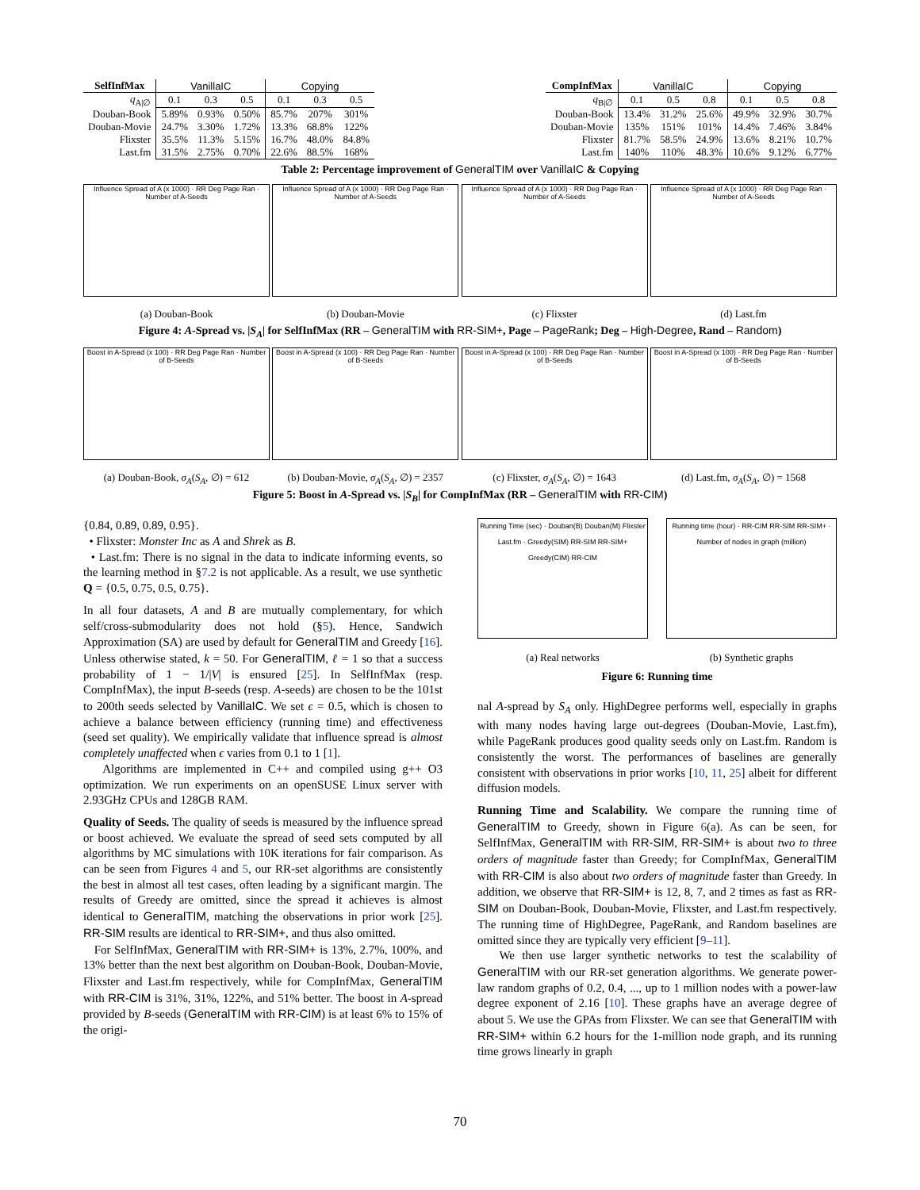| SelfInfMax | VanillaIC | | | Copying | | |
| --- | --- | --- | --- | --- | --- | --- |
| q<sub>A/∅</sub> | 0.1 | 0.3 | 0.5 | 0.1 | 0.3 | 0.5 |
| Douban-Book | 5.89% | 0.93% | 0.50% | 85.7% | 207% | 301% |
| Douban-Movie | 24.7% | 3.30% | 1.72% | 13.3% | 68.8% | 122% |
| Flixster | 35.5% | 11.3% | 5.15% | 16.7% | 48.0% | 84.8% |
| Last.fm | 31.5% | 2.75% | 0.70% | 22.6% | 88.5% | 168% |
| CompInfMax | VanillaIC | | | Copying | | |
| --- | --- | --- | --- | --- | --- | --- |
| q<sub>B/∅</sub> | 0.1 | 0.5 | 0.8 | 0.1 | 0.5 | 0.8 |
| Douban-Book | 13.4% | 31.2% | 25.6% | 49.9% | 32.9% | 30.7% |
| Douban-Movie | 135% | 151% | 101% | 14.4% | 7.46% | 3.84% |
| Flixster | 81.7% | 58.5% | 24.9% | 13.6% | 8.21% | 10.7% |
| Last.fm | 140% | 110% | 48.3% | 10.6% | 9.12% | 6.77% |
Table 2: Percentage improvement of GeneralTIM over VanillaIC & Copying
Influence Spread of A (x 1000) · RR Deg Page Ran · Number of A-Seeds
(a) Douban-Book
Influence Spread of A (x 1000) · RR Deg Page Ran · Number of A-Seeds
(b) Douban-Movie
Influence Spread of A (x 1000) · RR Deg Page Ran · Number of A-Seeds
(c) Flixster
Influence Spread of A (x 1000) · RR Deg Page Ran · Number of A-Seeds
(d) Last.fm
Figure 4: A-Spread vs. |S<sub>A</sub>| for SelfInfMax (RR – GeneralTIM with RR-SIM+, Page – PageRank; Deg – High-Degree, Rand – Random)
Boost in A-Spread (x 100) · RR Deg Page Ran · Number of B-Seeds
(a) Douban-Book, σ<sub>A</sub>(S<sub>A</sub>, ∅) = 612
Boost in A-Spread (x 100) · RR Deg Page Ran · Number of B-Seeds
(b) Douban-Movie, σ<sub>A</sub>(S<sub>A</sub>, ∅) = 2357
Boost in A-Spread (x 100) · RR Deg Page Ran · Number of B-Seeds
(c) Flixster, σ<sub>A</sub>(S<sub>A</sub>, ∅) = 1643
Boost in A-Spread (x 100) · RR Deg Page Ran · Number of B-Seeds
(d) Last.fm, σ<sub>A</sub>(S<sub>A</sub>, ∅) = 1568
Figure 5: Boost in A-Spread vs. |S<sub>B</sub>| for CompInfMax (RR – GeneralTIM with RR-CIM)
{0.84, 0.89, 0.89, 0.95}.
• Flixster: Monster Inc as A and Shrek as B.
• Last.fm: There is no signal in the data to indicate informing events, so the learning method in §7.2 is not applicable. As a result, we use synthetic Q = {0.5, 0.75, 0.5, 0.75}.
In all four datasets, A and B are mutually complementary, for which self/cross-submodularity does not hold (§5). Hence, Sandwich Approximation (SA) are used by default for GeneralTIM and Greedy [16]. Unless otherwise stated, k = 50. For GeneralTIM, ℓ = 1 so that a success probability of 1 − 1/|V| is ensured [25]. In SelfInfMax (resp. CompInfMax), the input B-seeds (resp. A-seeds) are chosen to be the 101st to 200th seeds selected by VanillaIC. We set ϵ = 0.5, which is chosen to achieve a balance between efficiency (running time) and effectiveness (seed set quality). We empirically validate that influence spread is almost completely unaffected when ϵ varies from 0.1 to 1 [1].
Algorithms are implemented in C++ and compiled using g++ O3 optimization. We run experiments on an openSUSE Linux server with 2.93GHz CPUs and 128GB RAM.
Quality of Seeds. The quality of seeds is measured by the influence spread or boost achieved. We evaluate the spread of seed sets computed by all algorithms by MC simulations with 10K iterations for fair comparison. As can be seen from Figures 4 and 5, our RR-set algorithms are consistently the best in almost all test cases, often leading by a significant margin. The results of Greedy are omitted, since the spread it achieves is almost identical to GeneralTIM, matching the observations in prior work [25]. RR-SIM results are identical to RR-SIM+, and thus also omitted.
For SelfInfMax, GeneralTIM with RR-SIM+ is 13%, 2.7%, 100%, and 13% better than the next best algorithm on Douban-Book, Douban-Movie, Flixster and Last.fm respectively, while for CompInfMax, GeneralTIM with RR-CIM is 31%, 31%, 122%, and 51% better. The boost in A-spread provided by B-seeds (GeneralTIM with RR-CIM) is at least 6% to 15% of the origi-
Running Time (sec) · Douban(B) Douban(M) Flixster Last.fm · Greedy(SIM) RR-SIM RR-SIM+ Greedy(CIM) RR-CIM
(a) Real networks
Running time (hour) · RR-CIM RR-SIM RR-SIM+ · Number of nodes in graph (million)
(b) Synthetic graphs
Figure 6: Running time
nal A-spread by S<sub>A</sub> only. HighDegree performs well, especially in graphs with many nodes having large out-degrees (Douban-Movie, Last.fm), while PageRank produces good quality seeds only on Last.fm. Random is consistently the worst. The performances of baselines are generally consistent with observations in prior works [10, 11, 25] albeit for different diffusion models.
Running Time and Scalability. We compare the running time of GeneralTIM to Greedy, shown in Figure 6(a). As can be seen, for SelfInfMax, GeneralTIM with RR-SIM, RR-SIM+ is about two to three orders of magnitude faster than Greedy; for CompInfMax, GeneralTIM with RR-CIM is also about two orders of magnitude faster than Greedy. In addition, we observe that RR-SIM+ is 12, 8, 7, and 2 times as fast as RR-SIM on Douban-Book, Douban-Movie, Flixster, and Last.fm respectively. The running time of HighDegree, PageRank, and Random baselines are omitted since they are typically very efficient [9–11].
We then use larger synthetic networks to test the scalability of GeneralTIM with our RR-set generation algorithms. We generate power-law random graphs of 0.2, 0.4, ..., up to 1 million nodes with a power-law degree exponent of 2.16 [10]. These graphs have an average degree of about 5. We use the GPAs from Flixster. We can see that GeneralTIM with RR-SIM+ within 6.2 hours for the 1-million node graph, and its running time grows linearly in graph
70